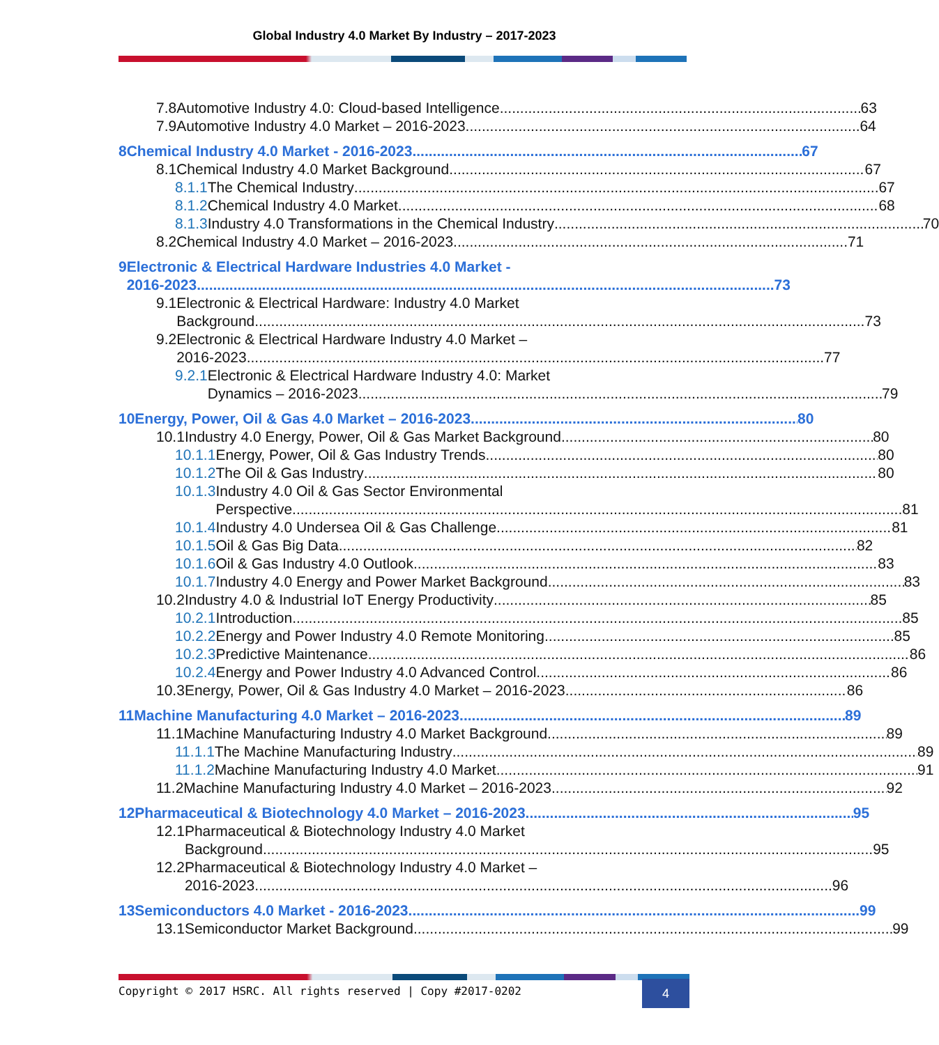Global Industry 4.0 Market By Industry – 2017-2023
7.8 Automotive Industry 4.0: Cloud-based Intelligence 63
7.9 Automotive Industry 4.0 Market – 2016-2023 64
8 Chemical Industry 4.0 Market - 2016-2023 67
8.1 Chemical Industry 4.0 Market Background 67
8.1.1 The Chemical Industry 67
8.1.2 Chemical Industry 4.0 Market 68
8.1.3 Industry 4.0 Transformations in the Chemical Industry 70
8.2 Chemical Industry 4.0 Market – 2016-2023 71
9 Electronic & Electrical Hardware Industries 4.0 Market -
2016-2023 73
9.1 Electronic & Electrical Hardware: Industry 4.0 Market
Background 73
9.2 Electronic & Electrical Hardware Industry 4.0 Market –
2016-2023 77
9.2.1 Electronic & Electrical Hardware Industry 4.0: Market
Dynamics – 2016-2023 79
10 Energy, Power, Oil & Gas 4.0 Market – 2016-2023 80
10.1 Industry 4.0 Energy, Power, Oil & Gas Market Background 80
10.1.1 Energy, Power, Oil & Gas Industry Trends 80
10.1.2 The Oil & Gas Industry 80
10.1.3 Industry 4.0 Oil & Gas Sector Environmental
Perspective 81
10.1.4 Industry 4.0 Undersea Oil & Gas Challenge 81
10.1.5 Oil & Gas Big Data 82
10.1.6 Oil & Gas Industry 4.0 Outlook 83
10.1.7 Industry 4.0 Energy and Power Market Background 83
10.2 Industry 4.0 & Industrial IoT Energy Productivity 85
10.2.1 Introduction 85
10.2.2 Energy and Power Industry 4.0 Remote Monitoring 85
10.2.3 Predictive Maintenance 86
10.2.4 Energy and Power Industry 4.0 Advanced Control 86
10.3 Energy, Power, Oil & Gas Industry 4.0 Market – 2016-2023 86
11 Machine Manufacturing 4.0 Market – 2016-2023 89
11.1 Machine Manufacturing Industry 4.0 Market Background 89
11.1.1 The Machine Manufacturing Industry 89
11.1.2 Machine Manufacturing Industry 4.0 Market 91
11.2 Machine Manufacturing Industry 4.0 Market – 2016-2023 92
12 Pharmaceutical & Biotechnology 4.0 Market – 2016-2023 95
12.1 Pharmaceutical & Biotechnology Industry 4.0 Market
Background 95
12.2 Pharmaceutical & Biotechnology Industry 4.0 Market –
2016-2023 96
13 Semiconductors 4.0 Market - 2016-2023 99
13.1 Semiconductor Market Background 99
Copyright © 2017 HSRC. All rights reserved | Copy #2017-0202
4